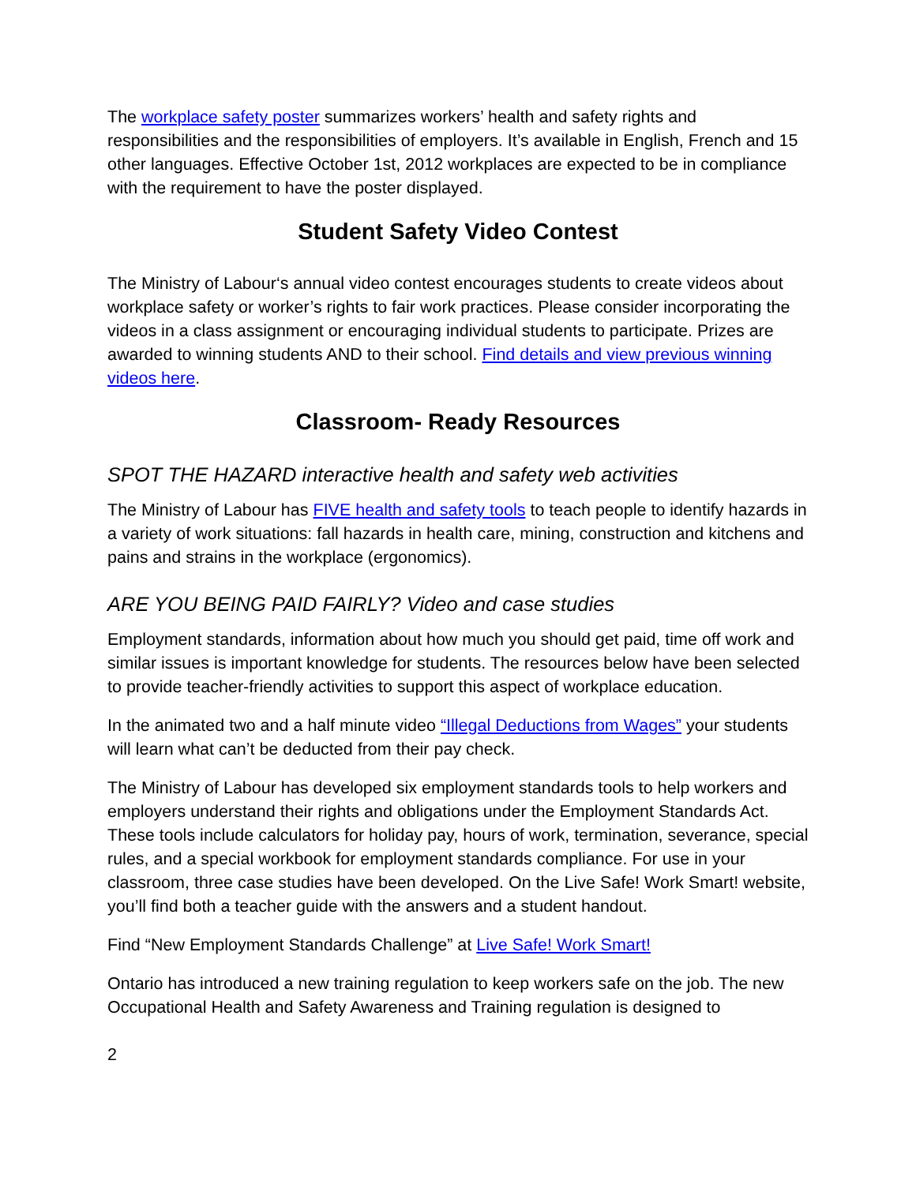The workplace safety poster summarizes workers’ health and safety rights and responsibilities and the responsibilities of employers. It’s available in English, French and 15 other languages. Effective October 1st, 2012 workplaces are expected to be in compliance with the requirement to have the poster displayed.
Student Safety Video Contest
The Ministry of Labour‘s annual video contest encourages students to create videos about workplace safety or worker’s rights to fair work practices. Please consider incorporating the videos in a class assignment or encouraging individual students to participate. Prizes are awarded to winning students AND to their school. Find details and view previous winning videos here.
Classroom- Ready Resources
SPOT THE HAZARD interactive health and safety web activities
The Ministry of Labour has FIVE health and safety tools to teach people to identify hazards in a variety of work situations: fall hazards in health care, mining, construction and kitchens and pains and strains in the workplace (ergonomics).
ARE YOU BEING PAID FAIRLY? Video and case studies
Employment standards, information about how much you should get paid, time off work and similar issues is important knowledge for students. The resources below have been selected to provide teacher-friendly activities to support this aspect of workplace education.
In the animated two and a half minute video “Illegal Deductions from Wages” your students will learn what can’t be deducted from their pay check.
The Ministry of Labour has developed six employment standards tools to help workers and employers understand their rights and obligations under the Employment Standards Act. These tools include calculators for holiday pay, hours of work, termination, severance, special rules, and a special workbook for employment standards compliance. For use in your classroom, three case studies have been developed. On the Live Safe! Work Smart! website, you’ll find both a teacher guide with the answers and a student handout.
Find “New Employment Standards Challenge” at Live Safe! Work Smart!
Ontario has introduced a new training regulation to keep workers safe on the job. The new Occupational Health and Safety Awareness and Training regulation is designed to
2